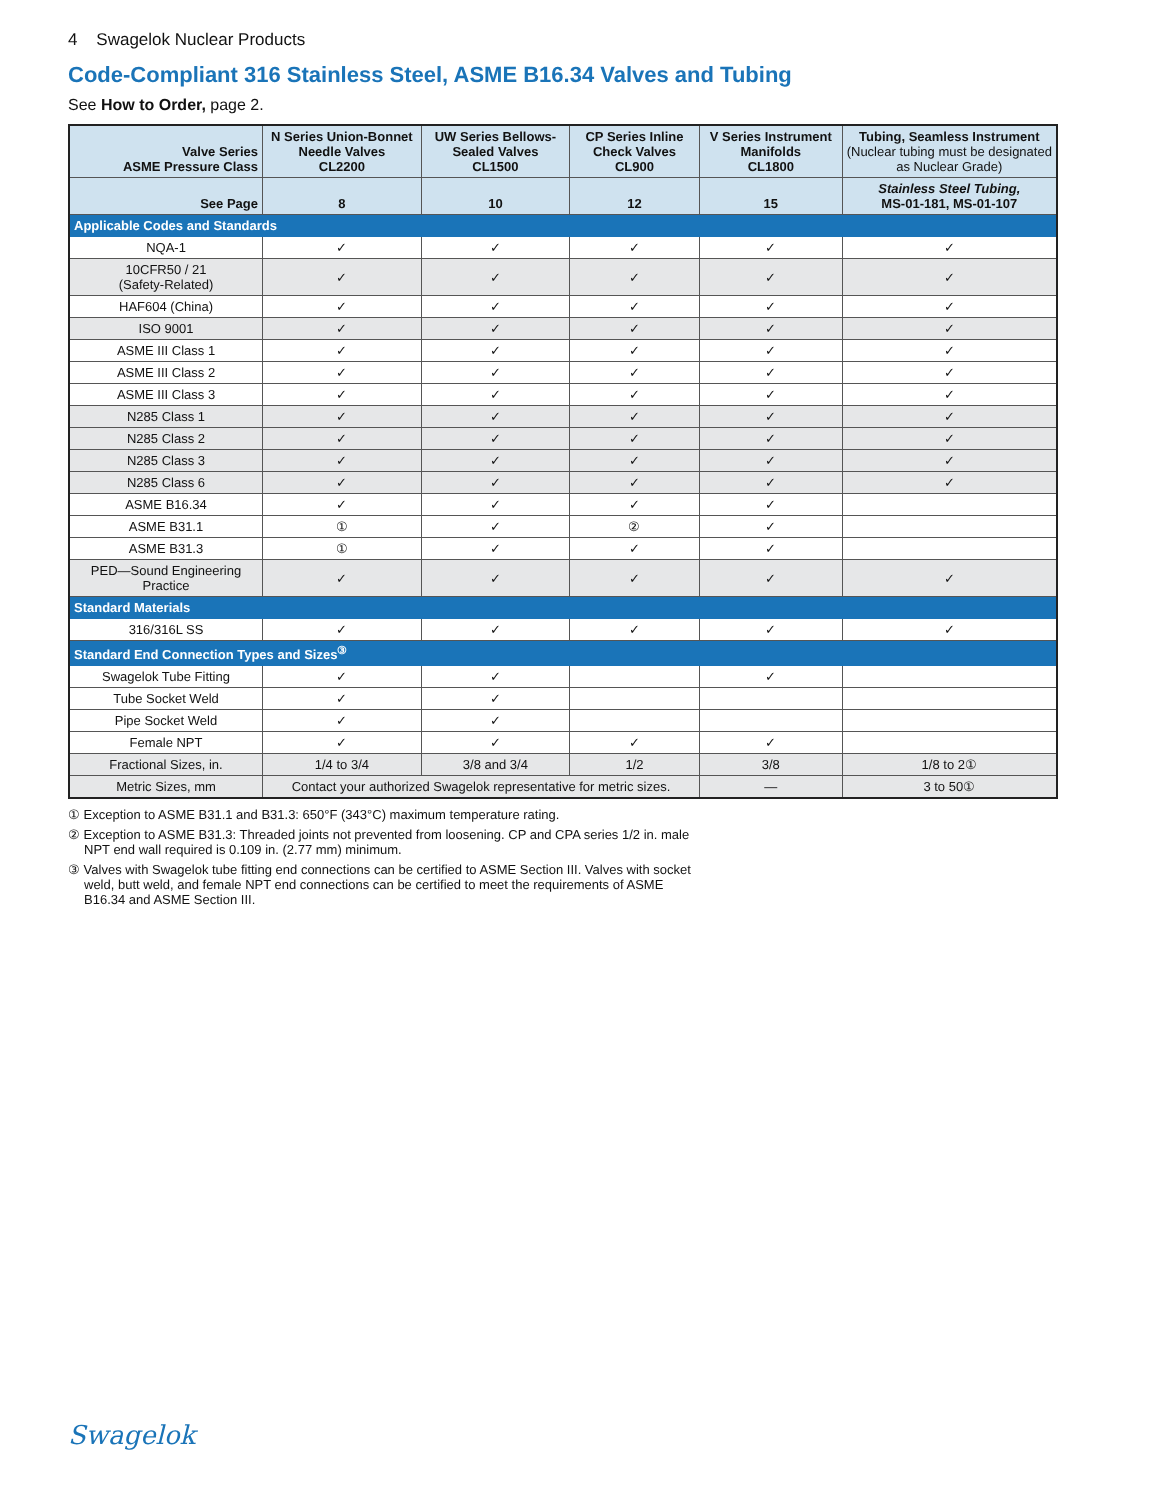4 Swagelok Nuclear Products
Code-Compliant 316 Stainless Steel, ASME B16.34 Valves and Tubing
See How to Order, page 2.
| Valve Series ASME Pressure Class | N Series Union-Bonnet Needle Valves CL2200 | UW Series Bellows-Sealed Valves CL1500 | CP Series Inline Check Valves CL900 | V Series Instrument Manifolds CL1800 | Tubing, Seamless Instrument (Nuclear tubing must be designated as Nuclear Grade) |
| --- | --- | --- | --- | --- | --- |
| See Page | 8 | 10 | 12 | 15 | Stainless Steel Tubing, MS-01-181, MS-01-107 |
| Applicable Codes and Standards | | | | | |
| NQA-1 | ✓ | ✓ | ✓ | ✓ | ✓ |
| 10CFR50 / 21 (Safety-Related) | ✓ | ✓ | ✓ | ✓ | ✓ |
| HAF604 (China) | ✓ | ✓ | ✓ | ✓ | ✓ |
| ISO 9001 | ✓ | ✓ | ✓ | ✓ | ✓ |
| ASME III Class 1 | ✓ | ✓ | ✓ | ✓ | ✓ |
| ASME III Class 2 | ✓ | ✓ | ✓ | ✓ | ✓ |
| ASME III Class 3 | ✓ | ✓ | ✓ | ✓ | ✓ |
| N285 Class 1 | ✓ | ✓ | ✓ | ✓ | ✓ |
| N285 Class 2 | ✓ | ✓ | ✓ | ✓ | ✓ |
| N285 Class 3 | ✓ | ✓ | ✓ | ✓ | ✓ |
| N285 Class 6 | ✓ | ✓ | ✓ | ✓ | ✓ |
| ASME B16.34 | ✓ | ✓ | ✓ | ✓ | |
| ASME B31.1 | ① | ✓ | ② | ✓ | |
| ASME B31.3 | ① | ✓ | ✓ | ✓ | |
| PED—Sound Engineering Practice | ✓ | ✓ | ✓ | ✓ | ✓ |
| Standard Materials | | | | | |
| 316/316L SS | ✓ | ✓ | ✓ | ✓ | ✓ |
| Standard End Connection Types and Sizes<sup>③</sup> | | | | | |
| Swagelok Tube Fitting | ✓ | ✓ | | ✓ | |
| Tube Socket Weld | ✓ | ✓ | | | |
| Pipe Socket Weld | ✓ | ✓ | | | |
| Female NPT | ✓ | ✓ | ✓ | ✓ | |
| Fractional Sizes, in. | 1/4 to 3/4 | 3/8 and 3/4 | 1/2 | 3/8 | 1/8 to 2① |
| Metric Sizes, mm | Contact your authorized Swagelok representative for metric sizes. | | | — | 3 to 50① |
① Exception to ASME B31.1 and B31.3: 650°F (343°C) maximum temperature rating.
② Exception to ASME B31.3: Threaded joints not prevented from loosening. CP and CPA series 1/2 in. male
NPT end wall required is 0.109 in. (2.77 mm) minimum.
③ Valves with Swagelok tube fitting end connections can be certified to ASME Section III. Valves with socket
weld, butt weld, and female NPT end connections can be certified to meet the requirements of ASME
B16.34 and ASME Section III.
Swagelok